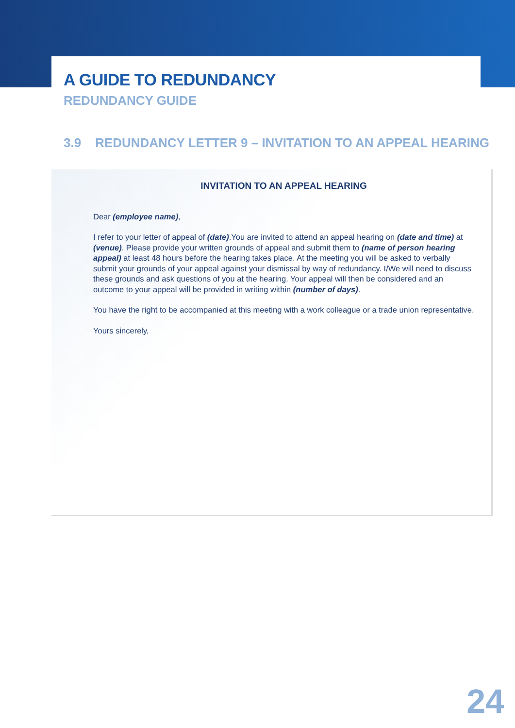A GUIDE TO REDUNDANCY
REDUNDANCY GUIDE
3.9 REDUNDANCY LETTER 9 – INVITATION TO AN APPEAL HEARING
INVITATION TO AN APPEAL HEARING
Dear (employee name),
I refer to your letter of appeal of (date).You are invited to attend an appeal hearing on (date and time) at (venue). Please provide your written grounds of appeal and submit them to (name of person hearing appeal) at least 48 hours before the hearing takes place. At the meeting you will be asked to verbally submit your grounds of your appeal against your dismissal by way of redundancy. I/We will need to discuss these grounds and ask questions of you at the hearing. Your appeal will then be considered and an outcome to your appeal will be provided in writing within (number of days).
You have the right to be accompanied at this meeting with a work colleague or a trade union representative.
Yours sincerely,
24